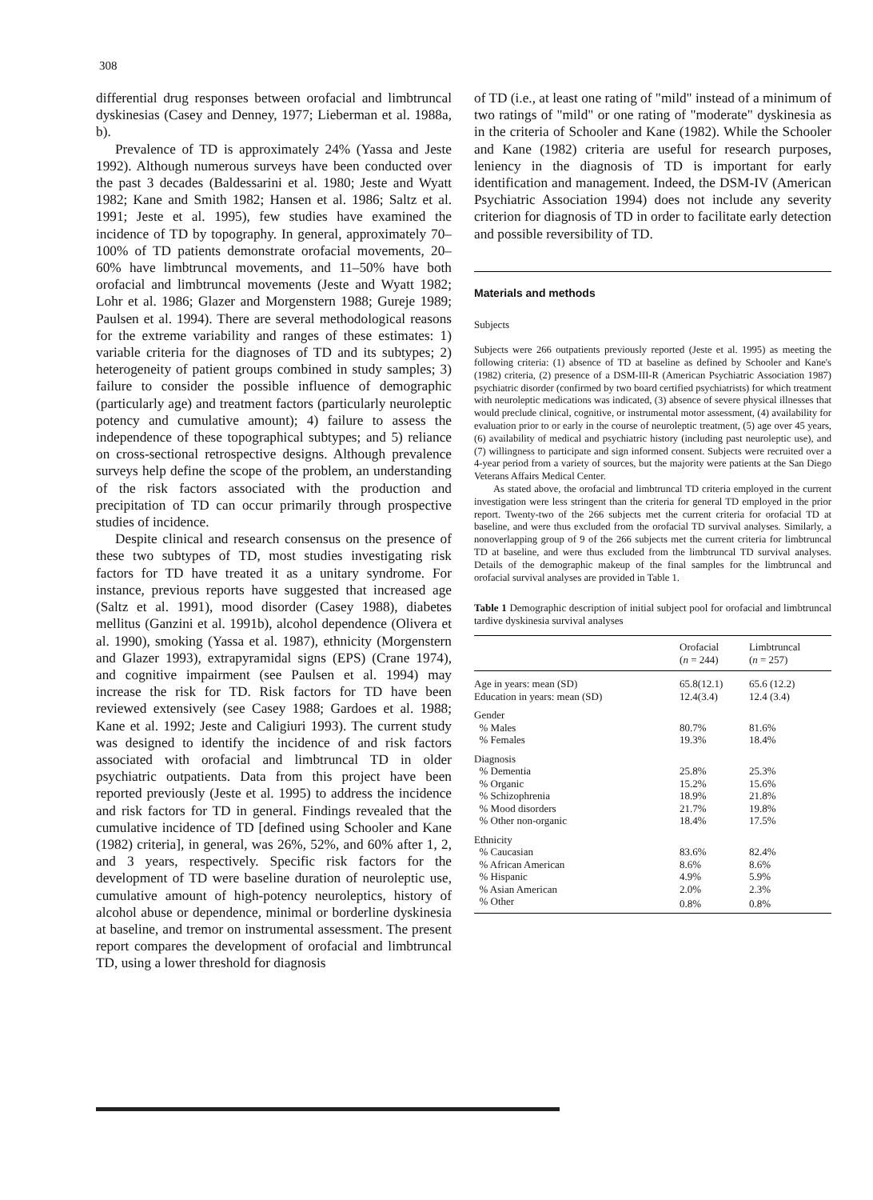308
differential drug responses between orofacial and limbtruncal dyskinesias (Casey and Denney, 1977; Lieberman et al. 1988a, b).
Prevalence of TD is approximately 24% (Yassa and Jeste 1992). Although numerous surveys have been conducted over the past 3 decades (Baldessarini et al. 1980; Jeste and Wyatt 1982; Kane and Smith 1982; Hansen et al. 1986; Saltz et al. 1991; Jeste et al. 1995), few studies have examined the incidence of TD by topography. In general, approximately 70–100% of TD patients demonstrate orofacial movements, 20–60% have limbtruncal movements, and 11–50% have both orofacial and limbtruncal movements (Jeste and Wyatt 1982; Lohr et al. 1986; Glazer and Morgenstern 1988; Gureje 1989; Paulsen et al. 1994). There are several methodological reasons for the extreme variability and ranges of these estimates: 1) variable criteria for the diagnoses of TD and its subtypes; 2) heterogeneity of patient groups combined in study samples; 3) failure to consider the possible influence of demographic (particularly age) and treatment factors (particularly neuroleptic potency and cumulative amount); 4) failure to assess the independence of these topographical subtypes; and 5) reliance on cross-sectional retrospective designs. Although prevalence surveys help define the scope of the problem, an understanding of the risk factors associated with the production and precipitation of TD can occur primarily through prospective studies of incidence.
Despite clinical and research consensus on the presence of these two subtypes of TD, most studies investigating risk factors for TD have treated it as a unitary syndrome. For instance, previous reports have suggested that increased age (Saltz et al. 1991), mood disorder (Casey 1988), diabetes mellitus (Ganzini et al. 1991b), alcohol dependence (Olivera et al. 1990), smoking (Yassa et al. 1987), ethnicity (Morgenstern and Glazer 1993), extrapyramidal signs (EPS) (Crane 1974), and cognitive impairment (see Paulsen et al. 1994) may increase the risk for TD. Risk factors for TD have been reviewed extensively (see Casey 1988; Gardoes et al. 1988; Kane et al. 1992; Jeste and Caligiuri 1993). The current study was designed to identify the incidence of and risk factors associated with orofacial and limbtruncal TD in older psychiatric outpatients. Data from this project have been reported previously (Jeste et al. 1995) to address the incidence and risk factors for TD in general. Findings revealed that the cumulative incidence of TD [defined using Schooler and Kane (1982) criteria], in general, was 26%, 52%, and 60% after 1, 2, and 3 years, respectively. Specific risk factors for the development of TD were baseline duration of neuroleptic use, cumulative amount of high-potency neuroleptics, history of alcohol abuse or dependence, minimal or borderline dyskinesia at baseline, and tremor on instrumental assessment. The present report compares the development of orofacial and limbtruncal TD, using a lower threshold for diagnosis
of TD (i.e., at least one rating of "mild" instead of a minimum of two ratings of "mild" or one rating of "moderate" dyskinesia as in the criteria of Schooler and Kane (1982). While the Schooler and Kane (1982) criteria are useful for research purposes, leniency in the diagnosis of TD is important for early identification and management. Indeed, the DSM-IV (American Psychiatric Association 1994) does not include any severity criterion for diagnosis of TD in order to facilitate early detection and possible reversibility of TD.
Materials and methods
Subjects
Subjects were 266 outpatients previously reported (Jeste et al. 1995) as meeting the following criteria: (1) absence of TD at baseline as defined by Schooler and Kane's (1982) criteria, (2) presence of a DSM-III-R (American Psychiatric Association 1987) psychiatric disorder (confirmed by two board certified psychiatrists) for which treatment with neuroleptic medications was indicated, (3) absence of severe physical illnesses that would preclude clinical, cognitive, or instrumental motor assessment, (4) availability for evaluation prior to or early in the course of neuroleptic treatment, (5) age over 45 years, (6) availability of medical and psychiatric history (including past neuroleptic use), and (7) willingness to participate and sign informed consent. Subjects were recruited over a 4-year period from a variety of sources, but the majority were patients at the San Diego Veterans Affairs Medical Center.
As stated above, the orofacial and limbtruncal TD criteria employed in the current investigation were less stringent than the criteria for general TD employed in the prior report. Twenty-two of the 266 subjects met the current criteria for orofacial TD at baseline, and were thus excluded from the orofacial TD survival analyses. Similarly, a nonoverlapping group of 9 of the 266 subjects met the current criteria for limbtruncal TD at baseline, and were thus excluded from the limbtruncal TD survival analyses. Details of the demographic makeup of the final samples for the limbtruncal and orofacial survival analyses are provided in Table 1.
Table 1 Demographic description of initial subject pool for orofacial and limbtruncal tardive dyskinesia survival analyses
| | Orofacial ( n = 244) | Limbtruncal ( n = 257) |
| --- | --- | --- |
| Age in years: mean (SD) | 65.8(12.1) | 65.6 (12.2) |
| Education in years: mean (SD) | 12.4(3.4) | 12.4 (3.4) |
| Gender | | |
| % Males | 80.7% | 81.6% |
| % Females | 19.3% | 18.4% |
| Diagnosis | | |
| % Dementia | 25.8% | 25.3% |
| % Organic | 15.2% | 15.6% |
| % Schizophrenia | 18.9% | 21.8% |
| % Mood disorders | 21.7% | 19.8% |
| % Other non-organic | 18.4% | 17.5% |
| Ethnicity | | |
| % Caucasian | 83.6% | 82.4% |
| % African American | 8.6% | 8.6% |
| % Hispanic | 4.9% | 5.9% |
| % Asian American | 2.0% | 2.3% |
| % Other | 0.8% | 0.8% |